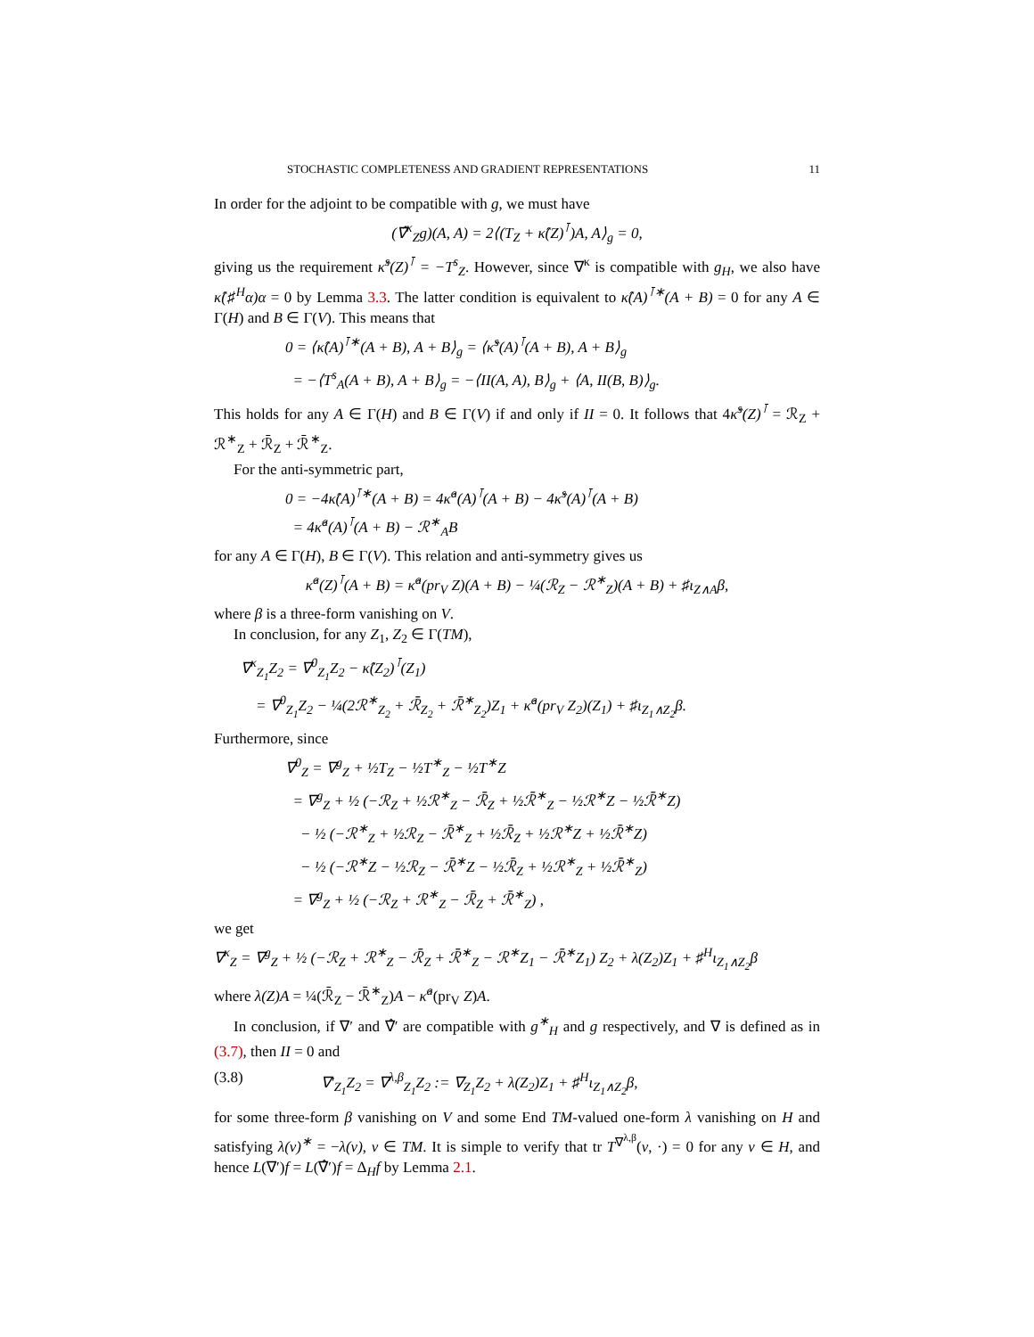STOCHASTIC COMPLETENESS AND GRADIENT REPRESENTATIONS 11
In order for the adjoint to be compatible with g, we must have
(∇̂<sup>κ</sup><sub>Z</sub>g)(A, A) = 2⟨(T<sub>Z</sub> + κ̂(Z)<sup>⊺</sup>)A, A⟩<sub>g</sub> = 0,
giving us the requirement κ̂<sup>s</sup>(Z)<sup>⊺</sup> = −T<sup>s</sup><sub>Z</sub>. However, since ∇<sup>κ</sup> is compatible with g<sub>H</sub>, we also have κ̂(♯<sup>H</sup>α)α = 0 by Lemma 3.3. The latter condition is equivalent to κ̂(A)<sup>⊺∗</sup>(A + B) = 0 for any A ∈ Γ(H) and B ∈ Γ(V). This means that
0 = ⟨κ̂(A)<sup>⊺∗</sup>(A + B), A + B⟩<sub>g</sub> = ⟨κ̂<sup>s</sup>(A)<sup>⊺</sup>(A + B), A + B⟩<sub>g</sub>
= −⟨T<sup>s</sup><sub>A</sub>(A + B), A + B⟩<sub>g</sub> = −⟨II(A, A), B⟩<sub>g</sub> + ⟨A, II(B, B)⟩<sub>g</sub>.
This holds for any A ∈ Γ(H) and B ∈ Γ(V) if and only if II = 0. It follows that 4κ̂<sup>s</sup>(Z)<sup>⊺</sup> = ℛ<sub>Z</sub> + ℛ<sup>∗</sup><sub>Z</sub> + ℛ̄<sub>Z</sub> + ℛ̄<sup>∗</sup><sub>Z</sub>.
For the anti-symmetric part,
0 = −4κ̂(A)<sup>⊺∗</sup>(A + B) = 4κ̂<sup>a</sup>(A)<sup>⊺</sup>(A + B) − 4κ̂<sup>s</sup>(A)<sup>⊺</sup>(A + B)
= 4κ̂<sup>a</sup>(A)<sup>⊺</sup>(A + B) − ℛ<sup>∗</sup><sub>A</sub>B
for any A ∈ Γ(H), B ∈ Γ(V). This relation and anti-symmetry gives us
κ̂<sup>a</sup>(Z)<sup>⊺</sup>(A + B) = κ̂<sup>a</sup>(pr<sub>V</sub> Z)(A + B) − ¼(ℛ<sub>Z</sub> − ℛ<sup>∗</sup><sub>Z</sub>)(A + B) + ♯ι<sub>Z∧A</sub>β,
where β is a three-form vanishing on V.
In conclusion, for any Z<sub>1</sub>, Z<sub>2</sub> ∈ Γ(TM),
∇<sup>κ</sup><sub>Z<sub>1</sub></sub>Z<sub>2</sub> = ∇<sup>0</sup><sub>Z<sub>1</sub></sub>Z<sub>2</sub> − κ̂(Z<sub>2</sub>)<sup>⊺</sup>(Z<sub>1</sub>)
= ∇<sup>0</sup><sub>Z<sub>1</sub></sub>Z<sub>2</sub> − ¼(2ℛ<sup>∗</sup><sub>Z<sub>2</sub></sub> + ℛ̄<sub>Z<sub>2</sub></sub> + ℛ̄<sup>∗</sup><sub>Z<sub>2</sub></sub>)Z<sub>1</sub> + κ̂<sup>a</sup>(pr<sub>V</sub> Z<sub>2</sub>)(Z<sub>1</sub>) + ♯ι<sub>Z<sub>1</sub>∧Z<sub>2</sub></sub>β.
Furthermore, since
∇<sup>0</sup><sub>Z</sub> = ∇<sup>g</sup><sub>Z</sub> + ½T<sub>Z</sub> − ½T<sup>∗</sup><sub>Z</sub> − ½T<sup>∗</sup>Z
= ∇<sup>g</sup><sub>Z</sub> + ½ (−ℛ<sub>Z</sub> + ½ℛ<sup>∗</sup><sub>Z</sub> − ℛ̄<sub>Z</sub> + ½ℛ̄<sup>∗</sup><sub>Z</sub> − ½ℛ<sup>∗</sup>Z − ½ℛ̄<sup>∗</sup>Z)
− ½ (−ℛ<sup>∗</sup><sub>Z</sub> + ½ℛ<sub>Z</sub> − ℛ̄<sup>∗</sup><sub>Z</sub> + ½ℛ̄<sub>Z</sub> + ½ℛ<sup>∗</sup>Z + ½ℛ̄<sup>∗</sup>Z)
− ½ (−ℛ<sup>∗</sup>Z − ½ℛ<sub>Z</sub> − ℛ̄<sup>∗</sup>Z − ½ℛ̄<sub>Z</sub> + ½ℛ<sup>∗</sup><sub>Z</sub> + ½ℛ̄<sup>∗</sup><sub>Z</sub>)
= ∇<sup>g</sup><sub>Z</sub> + ½ (−ℛ<sub>Z</sub> + ℛ<sup>∗</sup><sub>Z</sub> − ℛ̄<sub>Z</sub> + ℛ̄<sup>∗</sup><sub>Z</sub>) ,
we get
∇<sup>κ</sup><sub>Z</sub> = ∇<sup>g</sup><sub>Z</sub> + ½ (−ℛ<sub>Z</sub> + ℛ<sup>∗</sup><sub>Z</sub> − ℛ̄<sub>Z</sub> + ℛ̄<sup>∗</sup><sub>Z</sub> − ℛ<sup>∗</sup>Z<sub>1</sub> − ℛ̄<sup>∗</sup>Z<sub>1</sub>) Z<sub>2</sub> + λ(Z<sub>2</sub>)Z<sub>1</sub> + ♯<sup>H</sup>ι<sub>Z<sub>1</sub>∧Z<sub>2</sub></sub>β
where λ(Z)A = ¼(ℛ̄<sub>Z</sub> − ℛ̄<sup>∗</sup><sub>Z</sub>)A − κ̂<sup>a</sup>(pr<sub>V</sub> Z)A.
In conclusion, if ∇′ and ∇̂′ are compatible with g<sup>∗</sup><sub>H</sub> and g respectively, and ∇ is defined as in (3.7), then II = 0 and
(3.8) ∇′<sub>Z<sub>1</sub></sub>Z<sub>2</sub> = ∇<sup>λ,β</sup><sub>Z<sub>1</sub></sub>Z<sub>2</sub> := ∇<sub>Z<sub>1</sub></sub>Z<sub>2</sub> + λ(Z<sub>2</sub>)Z<sub>1</sub> + ♯<sup>H</sup>ι<sub>Z<sub>1</sub>∧Z<sub>2</sub></sub>β,
for some three-form β vanishing on V and some End TM-valued one-form λ vanishing on H and satisfying λ(v)<sup>∗</sup> = −λ(v), v ∈ TM. It is simple to verify that tr T<sup>∇<sup>λ,β</sup></sup>(v, ·) = 0 for any v ∈ H, and hence L(∇′)f = L(∇̂′)f = Δ<sub>H</sub>f by Lemma 2.1.